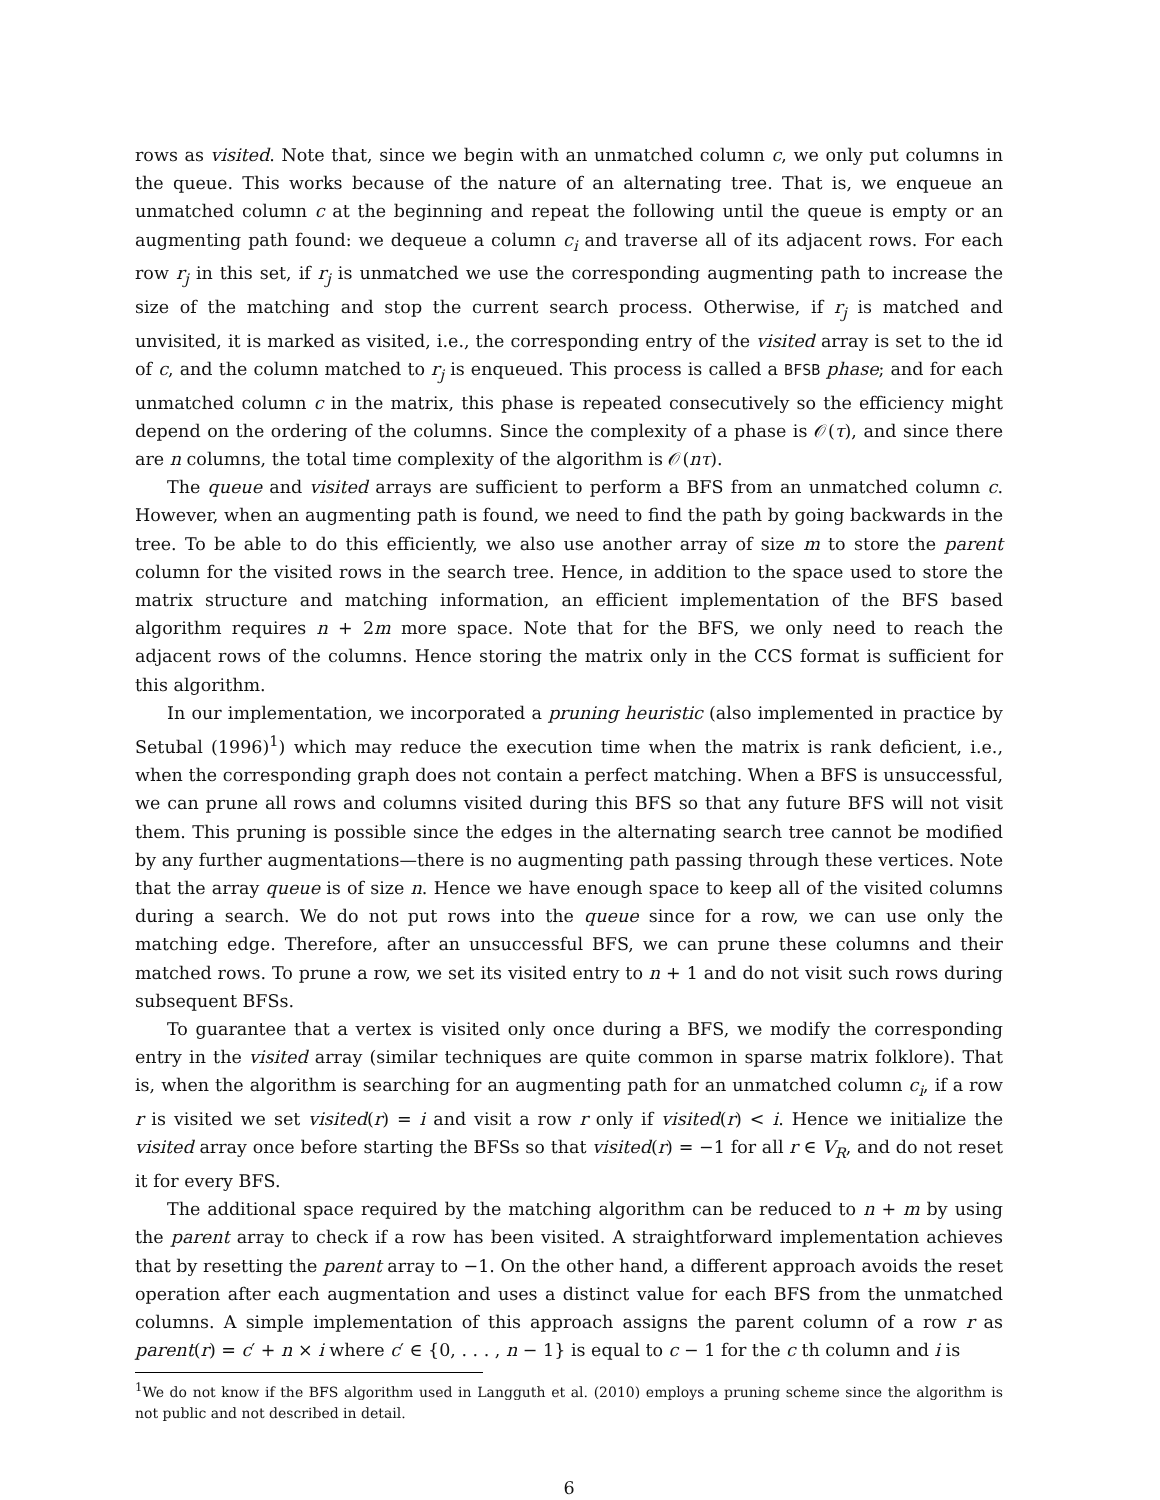rows as visited. Note that, since we begin with an unmatched column c, we only put columns in the queue. This works because of the nature of an alternating tree. That is, we enqueue an unmatched column c at the beginning and repeat the following until the queue is empty or an augmenting path found: we dequeue a column c<sub>i</sub> and traverse all of its adjacent rows. For each row r<sub>j</sub> in this set, if r<sub>j</sub> is unmatched we use the corresponding augmenting path to increase the size of the matching and stop the current search process. Otherwise, if r<sub>j</sub> is matched and unvisited, it is marked as visited, i.e., the corresponding entry of the visited array is set to the id of c, and the column matched to r<sub>j</sub> is enqueued. This process is called a BFSB phase; and for each unmatched column c in the matrix, this phase is repeated consecutively so the efficiency might depend on the ordering of the columns. Since the complexity of a phase is 𝒪(τ), and since there are n columns, the total time complexity of the algorithm is 𝒪(nτ).
The queue and visited arrays are sufficient to perform a BFS from an unmatched column c. However, when an augmenting path is found, we need to find the path by going backwards in the tree. To be able to do this efficiently, we also use another array of size m to store the parent column for the visited rows in the search tree. Hence, in addition to the space used to store the matrix structure and matching information, an efficient implementation of the BFS based algorithm requires n + 2m more space. Note that for the BFS, we only need to reach the adjacent rows of the columns. Hence storing the matrix only in the CCS format is sufficient for this algorithm.
In our implementation, we incorporated a pruning heuristic (also implemented in practice by Setubal (1996)<sup>1</sup>) which may reduce the execution time when the matrix is rank deficient, i.e., when the corresponding graph does not contain a perfect matching. When a BFS is unsuccessful, we can prune all rows and columns visited during this BFS so that any future BFS will not visit them. This pruning is possible since the edges in the alternating search tree cannot be modified by any further augmentations—there is no augmenting path passing through these vertices. Note that the array queue is of size n. Hence we have enough space to keep all of the visited columns during a search. We do not put rows into the queue since for a row, we can use only the matching edge. Therefore, after an unsuccessful BFS, we can prune these columns and their matched rows. To prune a row, we set its visited entry to n + 1 and do not visit such rows during subsequent BFSs.
To guarantee that a vertex is visited only once during a BFS, we modify the corresponding entry in the visited array (similar techniques are quite common in sparse matrix folklore). That is, when the algorithm is searching for an augmenting path for an unmatched column c<sub>i</sub>, if a row r is visited we set visited(r) = i and visit a row r only if visited(r) < i. Hence we initialize the visited array once before starting the BFSs so that visited(r) = −1 for all r ∈ V<sub>R</sub>, and do not reset it for every BFS.
The additional space required by the matching algorithm can be reduced to n + m by using the parent array to check if a row has been visited. A straightforward implementation achieves that by resetting the parent array to −1. On the other hand, a different approach avoids the reset operation after each augmentation and uses a distinct value for each BFS from the unmatched columns. A simple implementation of this approach assigns the parent column of a row r as parent(r) = c′ + n × i where c′ ∈ {0, . . . , n − 1} is equal to c − 1 for the c th column and i is
<sup>1</sup> We do not know if the BFS algorithm used in Langguth et al. (2010) employs a pruning scheme since the algorithm is not public and not described in detail.
6